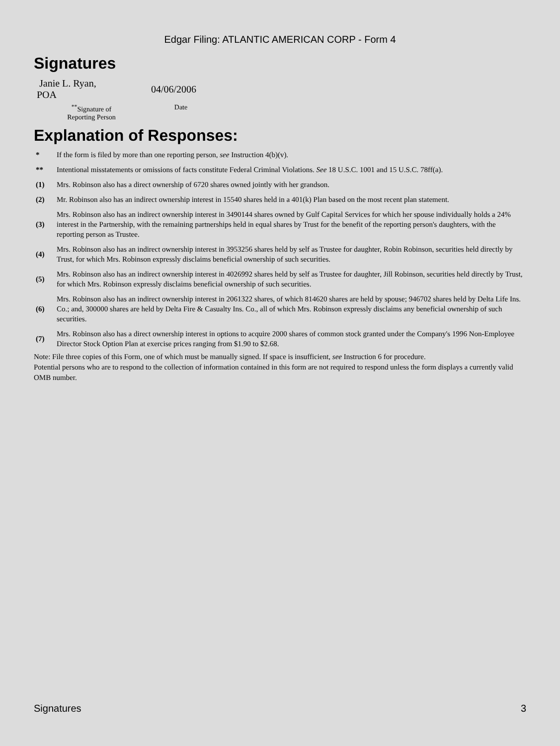Edgar Filing: ATLANTIC AMERICAN CORP - Form 4
Signatures
| Janie L. Ryan, POA | 04/06/2006 |
| <sup>**</sup> Signature of Reporting Person | Date |
Explanation of Responses:
| * | If the form is filed by more than one reporting person, see Instruction 4(b)(v). |
| ** | Intentional misstatements or omissions of facts constitute Federal Criminal Violations. See 18 U.S.C. 1001 and 15 U.S.C. 78ff(a). |
| (1) | Mrs. Robinson also has a direct ownership of 6720 shares owned jointly with her grandson. |
| (2) | Mr. Robinson also has an indirect ownership interest in 15540 shares held in a 401(k) Plan based on the most recent plan statement. |
| (3) | Mrs. Robinson also has an indirect ownership interest in 3490144 shares owned by Gulf Capital Services for which her spouse individually holds a 24% interest in the Partnership, with the remaining partnerships held in equal shares by Trust for the benefit of the reporting person's daughters, with the reporting person as Trustee. |
| (4) | Mrs. Robinson also has an indirect ownership interest in 3953256 shares held by self as Trustee for daughter, Robin Robinson, securities held directly by Trust, for which Mrs. Robinson expressly disclaims beneficial ownership of such securities. |
| (5) | Mrs. Robinson also has an indirect ownership interest in 4026992 shares held by self as Trustee for daughter, Jill Robinson, securities held directly by Trust, for which Mrs. Robinson expressly disclaims beneficial ownership of such securities. |
| (6) | Mrs. Robinson also has an indirect ownership interest in 2061322 shares, of which 814620 shares are held by spouse; 946702 shares held by Delta Life Ins. Co.; and, 300000 shares are held by Delta Fire & Casualty Ins. Co., all of which Mrs. Robinson expressly disclaims any beneficial ownership of such securities. |
| (7) | Mrs. Robinson also has a direct ownership interest in options to acquire 2000 shares of common stock granted under the Company's 1996 Non-Employee Director Stock Option Plan at exercise prices ranging from $1.90 to $2.68. |
Note: File three copies of this Form, one of which must be manually signed. If space is insufficient, see Instruction 6 for procedure.
Potential persons who are to respond to the collection of information contained in this form are not required to respond unless the form displays a currently valid OMB number.
Signatures 3